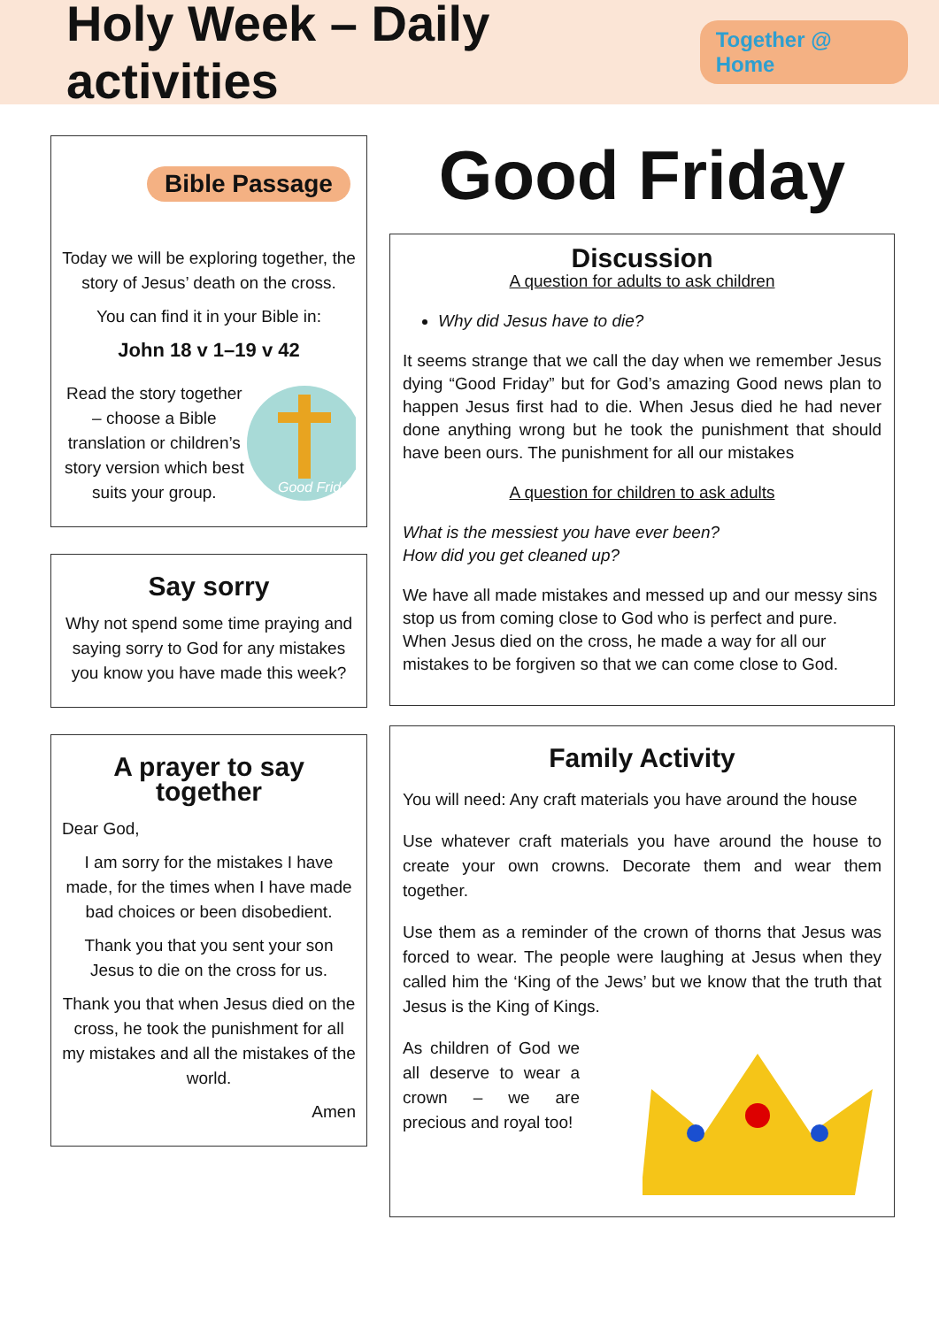Holy Week – Daily activities
Together @ Home
Bible Passage
Today we will be exploring together, the story of Jesus’ death on the cross.
You can find it in your Bible in:
John 18 v 1–19 v 42
Read the story together – choose a Bible translation or children’s story version which best suits your group.
Good Friday
Say sorry
Why not spend some time praying and saying sorry to God for any mistakes you know you have made this week?
A prayer to say together
Dear God,
I am sorry for the mistakes I have made, for the times when I have made bad choices or been disobedient.
Thank you that you sent your son Jesus to die on the cross for us.
Thank you that when Jesus died on the cross, he took the punishment for all my mistakes and all the mistakes of the world.
Amen
Good Friday
Discussion
A question for adults to ask children
Why did Jesus have to die?
It seems strange that we call the day when we remember Jesus dying “Good Friday” but for God’s amazing Good news plan to happen Jesus first had to die. When Jesus died he had never done anything wrong but he took the punishment that should have been ours. The punishment for all our mistakes
A question for children to ask adults
What is the messiest you have ever been?
How did you get cleaned up?
We have all made mistakes and messed up and our messy sins stop us from coming close to God who is perfect and pure. When Jesus died on the cross, he made a way for all our mistakes to be forgiven so that we can come close to God.
Family Activity
You will need: Any craft materials you have around the house
Use whatever craft materials you have around the house to create your own crowns. Decorate them and wear them together.
Use them as a reminder of the crown of thorns that Jesus was forced to wear. The people were laughing at Jesus when they called him the ‘King of the Jews’ but we know that the truth that Jesus is the King of Kings.
As children of God we all deserve to wear a crown – we are precious and royal too!